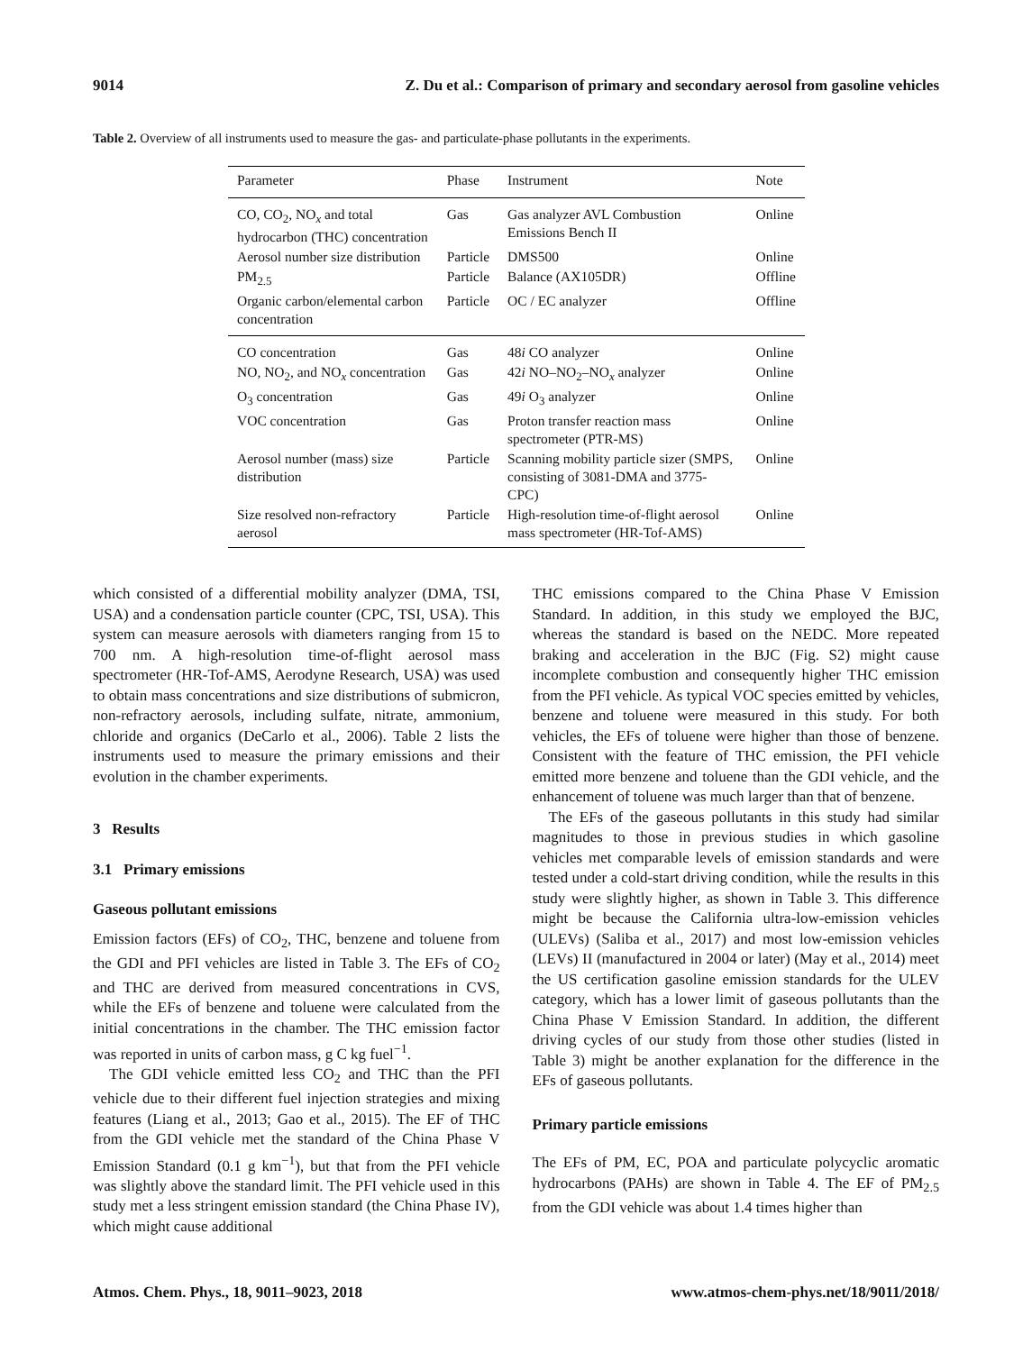9014 Z. Du et al.: Comparison of primary and secondary aerosol from gasoline vehicles
Table 2. Overview of all instruments used to measure the gas- and particulate-phase pollutants in the experiments.
| Parameter | Phase | Instrument | Note |
| --- | --- | --- | --- |
| CO, CO<sub>2</sub>, NO<sub>x</sub> and total hydrocarbon (THC) concentration | Gas | Gas analyzer AVL Combustion Emissions Bench II | Online |
| Aerosol number size distribution | Particle | DMS500 | Online |
| PM<sub>2.5</sub> | Particle | Balance (AX105DR) | Offline |
| Organic carbon/elemental carbon concentration | Particle | OC / EC analyzer | Offline |
| CO concentration | Gas | 48 i CO analyzer | Online |
| NO, NO<sub>2</sub>, and NO<sub>x</sub> concentration | Gas | 42 i NO–NO<sub>2</sub>–NO<sub>x</sub> analyzer | Online |
| O<sub>3</sub> concentration | Gas | 49 i O<sub>3</sub> analyzer | Online |
| VOC concentration | Gas | Proton transfer reaction mass spectrometer (PTR-MS) | Online |
| Aerosol number (mass) size distribution | Particle | Scanning mobility particle sizer (SMPS, consisting of 3081-DMA and 3775-CPC) | Online |
| Size resolved non-refractory aerosol | Particle | High-resolution time-of-flight aerosol mass spectrometer (HR-Tof-AMS) | Online |
which consisted of a differential mobility analyzer (DMA, TSI, USA) and a condensation particle counter (CPC, TSI, USA). This system can measure aerosols with diameters ranging from 15 to 700 nm. A high-resolution time-of-flight aerosol mass spectrometer (HR-Tof-AMS, Aerodyne Research, USA) was used to obtain mass concentrations and size distributions of submicron, non-refractory aerosols, including sulfate, nitrate, ammonium, chloride and organics (DeCarlo et al., 2006). Table 2 lists the instruments used to measure the primary emissions and their evolution in the chamber experiments.
3 Results
3.1 Primary emissions
Gaseous pollutant emissions
Emission factors (EFs) of CO<sub>2</sub>, THC, benzene and toluene from the GDI and PFI vehicles are listed in Table 3. The EFs of CO<sub>2</sub> and THC are derived from measured concentrations in CVS, while the EFs of benzene and toluene were calculated from the initial concentrations in the chamber. The THC emission factor was reported in units of carbon mass, g C kg fuel<sup>−1</sup>.
The GDI vehicle emitted less CO<sub>2</sub> and THC than the PFI vehicle due to their different fuel injection strategies and mixing features (Liang et al., 2013; Gao et al., 2015). The EF of THC from the GDI vehicle met the standard of the China Phase V Emission Standard (0.1 g km<sup>−1</sup>), but that from the PFI vehicle was slightly above the standard limit. The PFI vehicle used in this study met a less stringent emission standard (the China Phase IV), which might cause additional
THC emissions compared to the China Phase V Emission Standard. In addition, in this study we employed the BJC, whereas the standard is based on the NEDC. More repeated braking and acceleration in the BJC (Fig. S2) might cause incomplete combustion and consequently higher THC emission from the PFI vehicle. As typical VOC species emitted by vehicles, benzene and toluene were measured in this study. For both vehicles, the EFs of toluene were higher than those of benzene. Consistent with the feature of THC emission, the PFI vehicle emitted more benzene and toluene than the GDI vehicle, and the enhancement of toluene was much larger than that of benzene.
The EFs of the gaseous pollutants in this study had similar magnitudes to those in previous studies in which gasoline vehicles met comparable levels of emission standards and were tested under a cold-start driving condition, while the results in this study were slightly higher, as shown in Table 3. This difference might be because the California ultra-low-emission vehicles (ULEVs) (Saliba et al., 2017) and most low-emission vehicles (LEVs) II (manufactured in 2004 or later) (May et al., 2014) meet the US certification gasoline emission standards for the ULEV category, which has a lower limit of gaseous pollutants than the China Phase V Emission Standard. In addition, the different driving cycles of our study from those other studies (listed in Table 3) might be another explanation for the difference in the EFs of gaseous pollutants.
Primary particle emissions
The EFs of PM, EC, POA and particulate polycyclic aromatic hydrocarbons (PAHs) are shown in Table 4. The EF of PM<sub>2.5</sub> from the GDI vehicle was about 1.4 times higher than
Atmos. Chem. Phys., 18, 9011–9023, 2018 www.atmos-chem-phys.net/18/9011/2018/